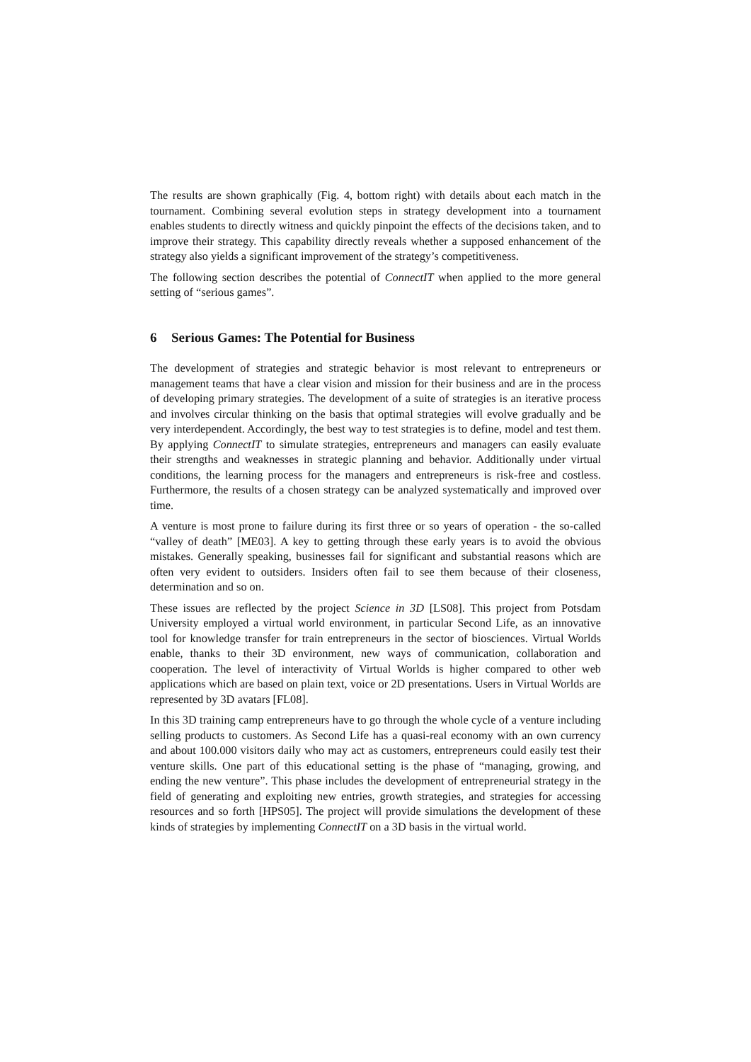The results are shown graphically (Fig. 4, bottom right) with details about each match in the tournament. Combining several evolution steps in strategy development into a tournament enables students to directly witness and quickly pinpoint the effects of the decisions taken, and to improve their strategy. This capability directly reveals whether a supposed enhancement of the strategy also yields a significant improvement of the strategy’s competitiveness.
The following section describes the potential of ConnectIT when applied to the more general setting of “serious games”.
6 Serious Games: The Potential for Business
The development of strategies and strategic behavior is most relevant to entrepreneurs or management teams that have a clear vision and mission for their business and are in the process of developing primary strategies. The development of a suite of strategies is an iterative process and involves circular thinking on the basis that optimal strategies will evolve gradually and be very interdependent. Accordingly, the best way to test strategies is to define, model and test them. By applying ConnectIT to simulate strategies, entrepreneurs and managers can easily evaluate their strengths and weaknesses in strategic planning and behavior. Additionally under virtual conditions, the learning process for the managers and entrepreneurs is risk-free and costless. Furthermore, the results of a chosen strategy can be analyzed systematically and improved over time.
A venture is most prone to failure during its first three or so years of operation - the so-called “valley of death” [ME03]. A key to getting through these early years is to avoid the obvious mistakes. Generally speaking, businesses fail for significant and substantial reasons which are often very evident to outsiders. Insiders often fail to see them because of their closeness, determination and so on.
These issues are reflected by the project Science in 3D [LS08]. This project from Potsdam University employed a virtual world environment, in particular Second Life, as an innovative tool for knowledge transfer for train entrepreneurs in the sector of biosciences. Virtual Worlds enable, thanks to their 3D environment, new ways of communication, collaboration and cooperation. The level of interactivity of Virtual Worlds is higher compared to other web applications which are based on plain text, voice or 2D presentations. Users in Virtual Worlds are represented by 3D avatars [FL08].
In this 3D training camp entrepreneurs have to go through the whole cycle of a venture including selling products to customers. As Second Life has a quasi-real economy with an own currency and about 100.000 visitors daily who may act as customers, entrepreneurs could easily test their venture skills. One part of this educational setting is the phase of “managing, growing, and ending the new venture”. This phase includes the development of entrepreneurial strategy in the field of generating and exploiting new entries, growth strategies, and strategies for accessing resources and so forth [HPS05]. The project will provide simulations the development of these kinds of strategies by implementing ConnectIT on a 3D basis in the virtual world.